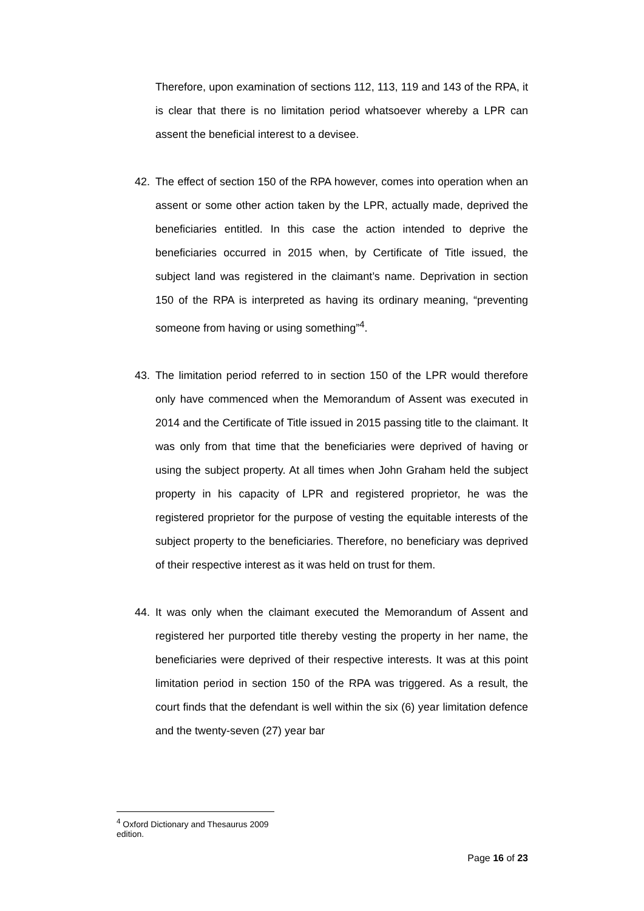Therefore, upon examination of sections 112, 113, 119 and 143 of the RPA, it is clear that there is no limitation period whatsoever whereby a LPR can assent the beneficial interest to a devisee.
42. The effect of section 150 of the RPA however, comes into operation when an assent or some other action taken by the LPR, actually made, deprived the beneficiaries entitled. In this case the action intended to deprive the beneficiaries occurred in 2015 when, by Certificate of Title issued, the subject land was registered in the claimant’s name. Deprivation in section 150 of the RPA is interpreted as having its ordinary meaning, “preventing someone from having or using something”<sup>4</sup>.
43. The limitation period referred to in section 150 of the LPR would therefore only have commenced when the Memorandum of Assent was executed in 2014 and the Certificate of Title issued in 2015 passing title to the claimant. It was only from that time that the beneficiaries were deprived of having or using the subject property. At all times when John Graham held the subject property in his capacity of LPR and registered proprietor, he was the registered proprietor for the purpose of vesting the equitable interests of the subject property to the beneficiaries. Therefore, no beneficiary was deprived of their respective interest as it was held on trust for them.
44. It was only when the claimant executed the Memorandum of Assent and registered her purported title thereby vesting the property in her name, the beneficiaries were deprived of their respective interests. It was at this point limitation period in section 150 of the RPA was triggered. As a result, the court finds that the defendant is well within the six (6) year limitation defence and the twenty-seven (27) year bar
<sup>4</sup> Oxford Dictionary and Thesaurus 2009 edition.
Page 16 of 23